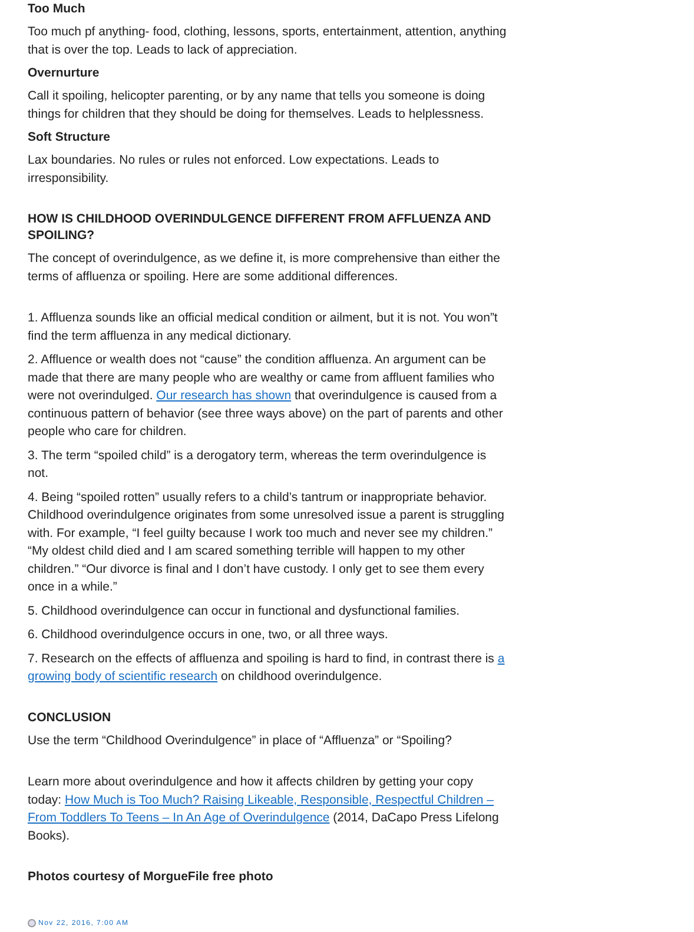Too Much
Too much pf anything- food, clothing, lessons, sports, entertainment, attention, anything that is over the top. Leads to lack of appreciation.
Overnurture
Call it spoiling, helicopter parenting, or by any name that tells you someone is doing things for children that they should be doing for themselves. Leads to helplessness.
Soft Structure
Lax boundaries. No rules or rules not enforced. Low expectations. Leads to irresponsibility.
HOW IS CHILDHOOD OVERINDULGENCE DIFFERENT FROM AFFLUENZA AND SPOILING?
The concept of overindulgence, as we define it, is more comprehensive than either the terms of affluenza or spoiling. Here are some additional differences.
1. Affluenza sounds like an official medical condition or ailment, but it is not. You won”t find the term affluenza in any medical dictionary.
2. Affluence or wealth does not “cause” the condition affluenza. An argument can be made that there are many people who are wealthy or came from affluent families who were not overindulged. Our research has shown that overindulgence is caused from a continuous pattern of behavior (see three ways above) on the part of parents and other people who care for children.
3. The term “spoiled child” is a derogatory term, whereas the term overindulgence is not.
4. Being “spoiled rotten” usually refers to a child’s tantrum or inappropriate behavior. Childhood overindulgence originates from some unresolved issue a parent is struggling with. For example, “I feel guilty because I work too much and never see my children.” “My oldest child died and I am scared something terrible will happen to my other children.” “Our divorce is final and I don’t have custody. I only get to see them every once in a while.”
5. Childhood overindulgence can occur in functional and dysfunctional families.
6. Childhood overindulgence occurs in one, two, or all three ways.
7. Research on the effects of affluenza and spoiling is hard to find, in contrast there is a growing body of scientific research on childhood overindulgence.
CONCLUSION
Use the term “Childhood Overindulgence” in place of “Affluenza” or “Spoiling?
Learn more about overindulgence and how it affects children by getting your copy today: How Much is Too Much? Raising Likeable, Responsible, Respectful Children – From Toddlers To Teens – In An Age of Overindulgence (2014, DaCapo Press Lifelong Books).
Photos courtesy of MorgueFile free photo
Nov 22, 2016, 7:00 AM